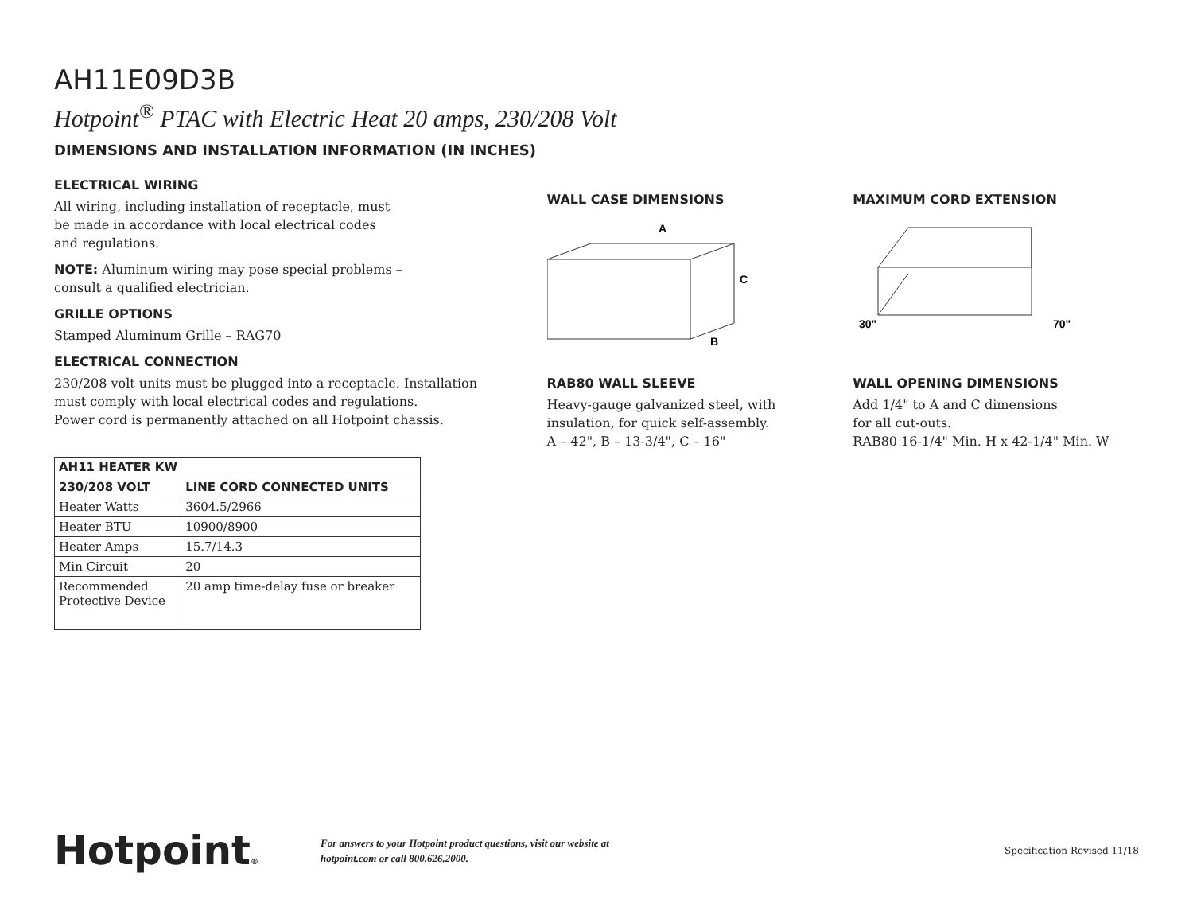AH11E09D3B
Hotpoint<sup>®</sup> PTAC with Electric Heat 20 amps, 230/208 Volt
DIMENSIONS AND INSTALLATION INFORMATION (IN INCHES)
ELECTRICAL WIRING
All wiring, including installation of receptacle, must
be made in accordance with local electrical codes
and regulations.
NOTE: Aluminum wiring may pose special problems –
consult a qualified electrician.
GRILLE OPTIONS
Stamped Aluminum Grille – RAG70
ELECTRICAL CONNECTION
230/208 volt units must be plugged into a receptacle. Installation must comply with local electrical codes and regulations.
Power cord is permanently attached on all Hotpoint chassis.
| AH11 HEATER KW | |
| --- | --- |
| 230/208 VOLT | LINE CORD CONNECTED UNITS |
| Heater Watts | 3604.5/2966 |
| Heater BTU | 10900/8900 |
| Heater Amps | 15.7/14.3 |
| Min Circuit | 20 |
| Recommended Protective Device | 20 amp time-delay fuse or breaker |
WALL CASE DIMENSIONS
A
C
B
RAB80 WALL SLEEVE
Heavy-gauge galvanized steel, with insulation, for quick self-assembly.
A – 42", B – 13-3/4", C – 16"
MAXIMUM CORD EXTENSION
30"
70"
WALL OPENING DIMENSIONS
Add 1/4" to A and C dimensions
for all cut-outs.
RAB80 16-1/4" Min. H x 42-1/4" Min. W
Hotpoint®
For answers to your Hotpoint product questions, visit our website at
hotpoint.com or call 800.626.2000.
Specification Revised 11/18